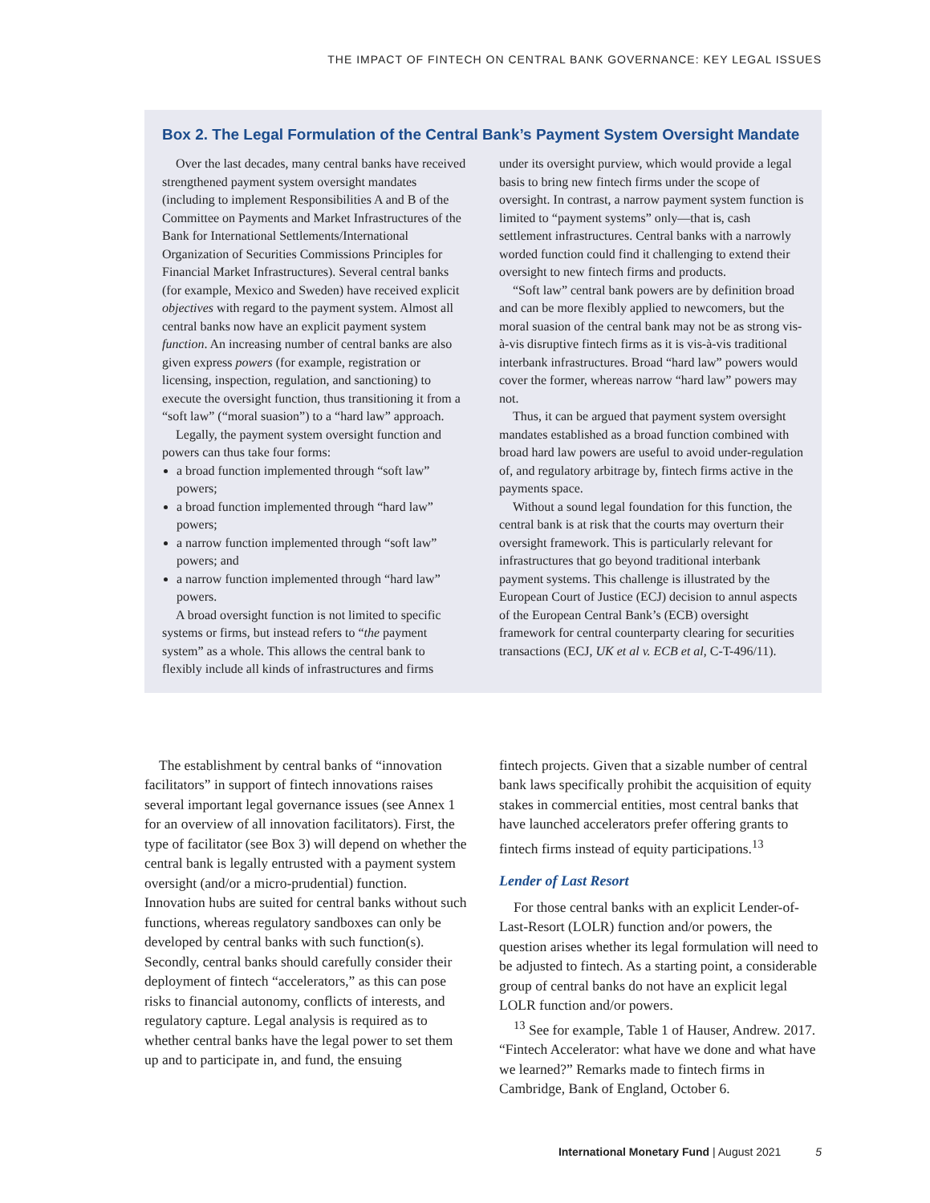THE IMPACT OF FINTECH ON CENTRAL BANK GOVERNANCE: KEY LEGAL ISSUES
Box 2. The Legal Formulation of the Central Bank’s Payment System Oversight Mandate
Over the last decades, many central banks have received strengthened payment system oversight mandates (including to implement Responsibilities A and B of the Committee on Payments and Market Infrastructures of the Bank for International Settlements/International Organization of Securities Commissions Principles for Financial Market Infrastructures). Several central banks (for example, Mexico and Sweden) have received explicit objectives with regard to the payment system. Almost all central banks now have an explicit payment system function. An increasing number of central banks are also given express powers (for example, registration or licensing, inspection, regulation, and sanctioning) to execute the oversight function, thus transitioning it from a “soft law” (“moral suasion”) to a “hard law” approach.
Legally, the payment system oversight function and powers can thus take four forms:
a broad function implemented through “soft law” powers;
a broad function implemented through “hard law” powers;
a narrow function implemented through “soft law” powers; and
a narrow function implemented through “hard law” powers.
A broad oversight function is not limited to specific systems or firms, but instead refers to “the payment system” as a whole. This allows the central bank to flexibly include all kinds of infrastructures and firms
under its oversight purview, which would provide a legal basis to bring new fintech firms under the scope of oversight. In contrast, a narrow payment system function is limited to “payment systems” only—that is, cash settlement infrastructures. Central banks with a narrowly worded function could find it challenging to extend their oversight to new fintech firms and products.
“Soft law” central bank powers are by definition broad and can be more flexibly applied to newcomers, but the moral suasion of the central bank may not be as strong vis-à-vis disruptive fintech firms as it is vis-à-vis traditional interbank infrastructures. Broad “hard law” powers would cover the former, whereas narrow “hard law” powers may not.
Thus, it can be argued that payment system oversight mandates established as a broad function combined with broad hard law powers are useful to avoid under-regulation of, and regulatory arbitrage by, fintech firms active in the payments space.
Without a sound legal foundation for this function, the central bank is at risk that the courts may overturn their oversight framework. This is particularly relevant for infrastructures that go beyond traditional interbank payment systems. This challenge is illustrated by the European Court of Justice (ECJ) decision to annul aspects of the European Central Bank’s (ECB) oversight framework for central counterparty clearing for securities transactions (ECJ, UK et al v. ECB et al, C-T-496/11).
The establishment by central banks of “innovation facilitators” in support of fintech innovations raises several important legal governance issues (see Annex 1 for an overview of all innovation facilitators). First, the type of facilitator (see Box 3) will depend on whether the central bank is legally entrusted with a payment system oversight (and/or a micro-prudential) function. Innovation hubs are suited for central banks without such functions, whereas regulatory sandboxes can only be developed by central banks with such function(s). Secondly, central banks should carefully consider their deployment of fintech “accelerators,” as this can pose risks to financial autonomy, conflicts of interests, and regulatory capture. Legal analysis is required as to whether central banks have the legal power to set them up and to participate in, and fund, the ensuing
fintech projects. Given that a sizable number of central bank laws specifically prohibit the acquisition of equity stakes in commercial entities, most central banks that have launched accelerators prefer offering grants to fintech firms instead of equity participations.<sup>13</sup>
Lender of Last Resort
For those central banks with an explicit Lender-of-Last-Resort (LOLR) function and/or powers, the question arises whether its legal formulation will need to be adjusted to fintech. As a starting point, a considerable group of central banks do not have an explicit legal LOLR function and/or powers.
<sup>13</sup> See for example, Table 1 of Hauser, Andrew. 2017. “Fintech Accelerator: what have we done and what have we learned?” Remarks made to fintech firms in Cambridge, Bank of England, October 6.
International Monetary Fund | August 2021 5